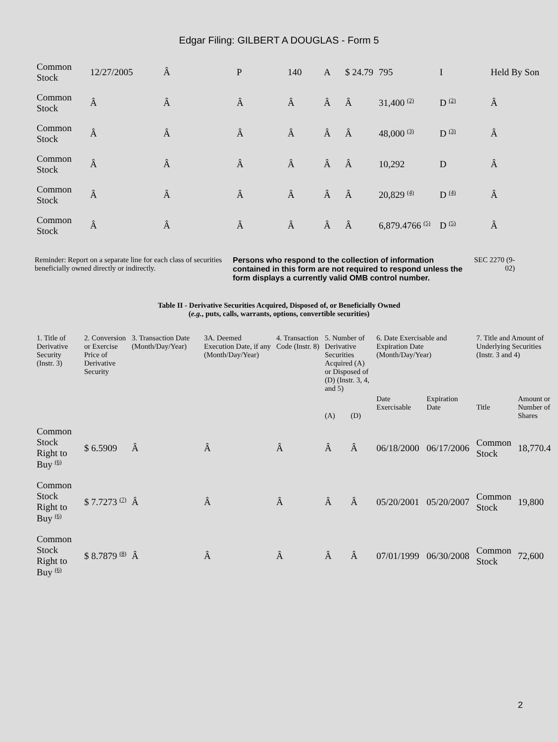Edgar Filing: GILBERT A DOUGLAS - Form 5
| Common Stock | 12/27/2005 | Â | P | 140 | A | $ 24.79 | 795 | I | Held By Son |
| Common Stock | Â | Â | Â | Â | Â | Â | 31,400 <sup>(2)</sup> | D <sup>(2)</sup> | Â |
| Common Stock | Â | Â | Â | Â | Â | Â | 48,000 <sup>(3)</sup> | D <sup>(3)</sup> | Â |
| Common Stock | Â | Â | Â | Â | Â | Â | 10,292 | D | Â |
| Common Stock | Â | Â | Â | Â | Â | Â | 20,829 <sup>(4)</sup> | D <sup>(4)</sup> | Â |
| Common Stock | Â | Â | Â | Â | Â | Â | 6,879.4766 <sup>(5)</sup> | D <sup>(5)</sup> | Â |
Reminder: Report on a separate line for each class of securities beneficially owned directly or indirectly.
Persons who respond to the collection of information contained in this form are not required to respond unless the form displays a currently valid OMB control number.
SEC 2270 (9-02)
Table II - Derivative Securities Acquired, Disposed of, or Beneficially Owned
(e.g., puts, calls, warrants, options, convertible securities)
| 1. Title of Derivative Security (Instr. 3) | 2. Conversion or Exercise Price of Derivative Security | 3. Transaction Date (Month/Day/Year) | 3A. Deemed Execution Date, if any (Month/Day/Year) | 4. Transaction Code (Instr. 8) | 5. Number of Derivative Securities Acquired (A) or Disposed of (D) (Instr. 3, 4, and 5) | | 6. Date Exercisable and Expiration Date (Month/Day/Year) | | 7. Title and Amount of Underlying Securities (Instr. 3 and 4) | |
| --- | --- | --- | --- | --- | --- | --- | --- | --- | --- | --- |
| | | | | | (A) | (D) | Date Exercisable | Expiration Date | Title | Amount or Number of Shares |
| Common Stock Right to Buy <sup>(6)</sup> | $ 6.5909 | Â | Â | Â | Â | Â | 06/18/2000 | 06/17/2006 | Common Stock | 18,770.4 |
| Common Stock Right to Buy <sup>(6)</sup> | $ 7.7273 <sup>(7)</sup> | Â | Â | Â | Â | Â | 05/20/2001 | 05/20/2007 | Common Stock | 19,800 |
| Common Stock Right to Buy <sup>(6)</sup> | $ 8.7879 <sup>(8)</sup> | Â | Â | Â | Â | Â | 07/01/1999 | 06/30/2008 | Common Stock | 72,600 |
2